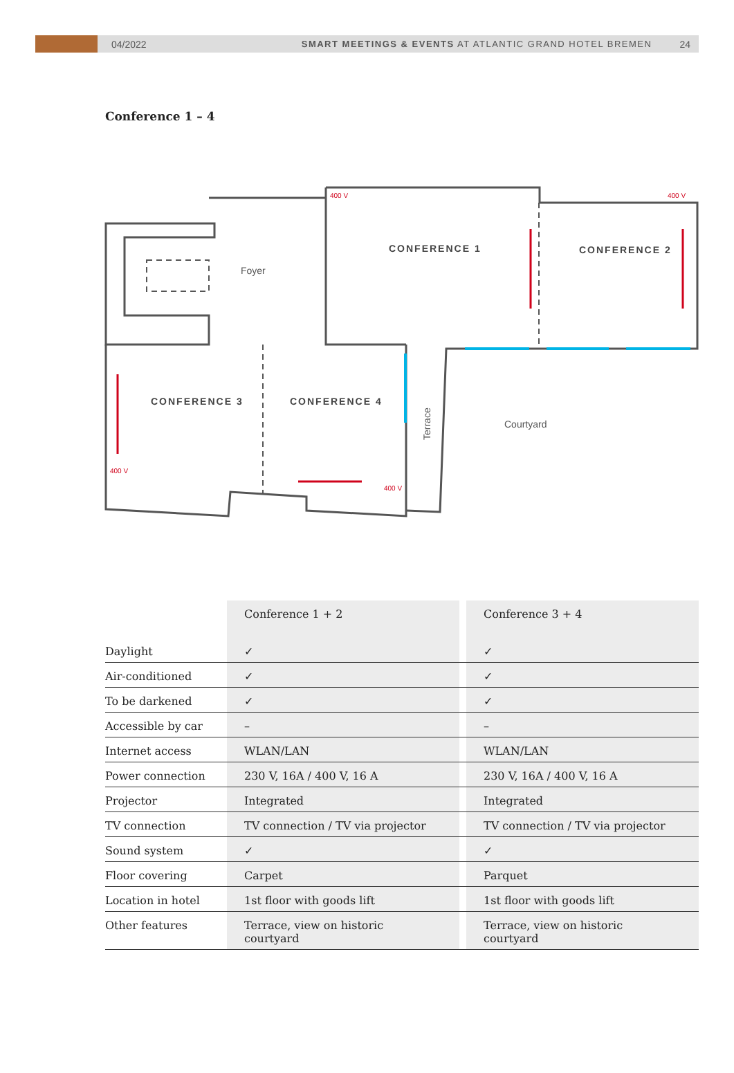04/2022 SMART MEETINGS & EVENTS AT ATLANTIC GRAND HOTEL BREMEN 24
Conference 1 – 4
CONFERENCE 1
CONFERENCE 2
CONFERENCE 3
CONFERENCE 4
Foyer
Courtyard
Terrace
400 V
400 V
400 V
400 V
| | Conference 1 + 2 | | Conference 3 + 4 |
| --- | --- | --- | --- |
| Daylight | ✓ | | ✓ |
| Air-conditioned | ✓ | | ✓ |
| To be darkened | ✓ | | ✓ |
| Accessible by car | – | | – |
| Internet access | WLAN/LAN | | WLAN/LAN |
| Power connection | 230 V, 16A / 400 V, 16 A | | 230 V, 16A / 400 V, 16 A |
| Projector | Integrated | | Integrated |
| TV connection | TV connection / TV via projector | | TV connection / TV via projector |
| Sound system | ✓ | | ✓ |
| Floor covering | Carpet | | Parquet |
| Location in hotel | 1st floor with goods lift | | 1st floor with goods lift |
| Other features | Terrace, view on historic courtyard | | Terrace, view on historic courtyard |